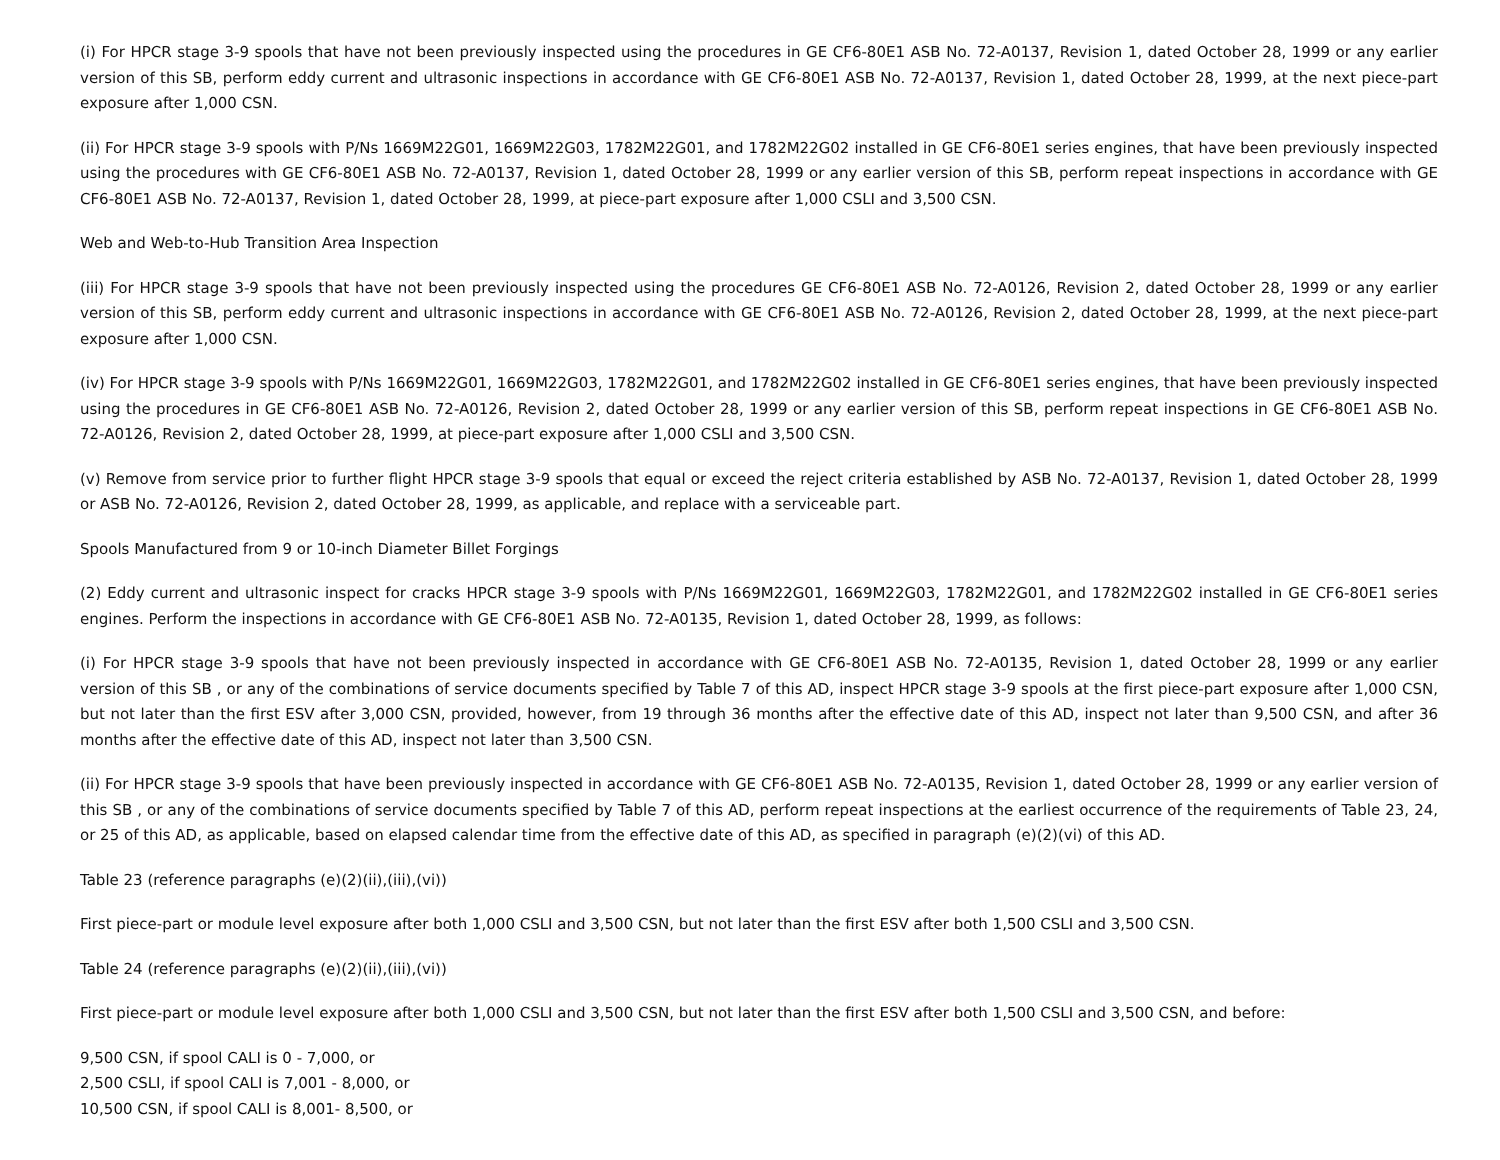(i) For HPCR stage 3-9 spools that have not been previously inspected using the procedures in GE CF6-80E1 ASB No. 72-A0137, Revision 1, dated October 28, 1999 or any earlier version of this SB, perform eddy current and ultrasonic inspections in accordance with GE CF6-80E1 ASB No. 72-A0137, Revision 1, dated October 28, 1999, at the next piece-part exposure after 1,000 CSN.
(ii) For HPCR stage 3-9 spools with P/Ns 1669M22G01, 1669M22G03, 1782M22G01, and 1782M22G02 installed in GE CF6-80E1 series engines, that have been previously inspected using the procedures with GE CF6-80E1 ASB No. 72-A0137, Revision 1, dated October 28, 1999 or any earlier version of this SB, perform repeat inspections in accordance with GE CF6-80E1 ASB No. 72-A0137, Revision 1, dated October 28, 1999, at piece-part exposure after 1,000 CSLI and 3,500 CSN.
Web and Web-to-Hub Transition Area Inspection
(iii) For HPCR stage 3-9 spools that have not been previously inspected using the procedures GE CF6-80E1 ASB No. 72-A0126, Revision 2, dated October 28, 1999 or any earlier version of this SB, perform eddy current and ultrasonic inspections in accordance with GE CF6-80E1 ASB No. 72-A0126, Revision 2, dated October 28, 1999, at the next piece-part exposure after 1,000 CSN.
(iv) For HPCR stage 3-9 spools with P/Ns 1669M22G01, 1669M22G03, 1782M22G01, and 1782M22G02 installed in GE CF6-80E1 series engines, that have been previously inspected using the procedures in GE CF6-80E1 ASB No. 72-A0126, Revision 2, dated October 28, 1999 or any earlier version of this SB, perform repeat inspections in GE CF6-80E1 ASB No. 72-A0126, Revision 2, dated October 28, 1999, at piece-part exposure after 1,000 CSLI and 3,500 CSN.
(v) Remove from service prior to further flight HPCR stage 3-9 spools that equal or exceed the reject criteria established by ASB No. 72-A0137, Revision 1, dated October 28, 1999 or ASB No. 72-A0126, Revision 2, dated October 28, 1999, as applicable, and replace with a serviceable part.
Spools Manufactured from 9 or 10-inch Diameter Billet Forgings
(2) Eddy current and ultrasonic inspect for cracks HPCR stage 3-9 spools with P/Ns 1669M22G01, 1669M22G03, 1782M22G01, and 1782M22G02 installed in GE CF6-80E1 series engines. Perform the inspections in accordance with GE CF6-80E1 ASB No. 72-A0135, Revision 1, dated October 28, 1999, as follows:
(i) For HPCR stage 3-9 spools that have not been previously inspected in accordance with GE CF6-80E1 ASB No. 72-A0135, Revision 1, dated October 28, 1999 or any earlier version of this SB , or any of the combinations of service documents specified by Table 7 of this AD, inspect HPCR stage 3-9 spools at the first piece-part exposure after 1,000 CSN, but not later than the first ESV after 3,000 CSN, provided, however, from 19 through 36 months after the effective date of this AD, inspect not later than 9,500 CSN, and after 36 months after the effective date of this AD, inspect not later than 3,500 CSN.
(ii) For HPCR stage 3-9 spools that have been previously inspected in accordance with GE CF6-80E1 ASB No. 72-A0135, Revision 1, dated October 28, 1999 or any earlier version of this SB , or any of the combinations of service documents specified by Table 7 of this AD, perform repeat inspections at the earliest occurrence of the requirements of Table 23, 24, or 25 of this AD, as applicable, based on elapsed calendar time from the effective date of this AD, as specified in paragraph (e)(2)(vi) of this AD.
Table 23 (reference paragraphs (e)(2)(ii),(iii),(vi))
First piece-part or module level exposure after both 1,000 CSLI and 3,500 CSN, but not later than the first ESV after both 1,500 CSLI and 3,500 CSN.
Table 24 (reference paragraphs (e)(2)(ii),(iii),(vi))
First piece-part or module level exposure after both 1,000 CSLI and 3,500 CSN, but not later than the first ESV after both 1,500 CSLI and 3,500 CSN, and before:
9,500 CSN, if spool CALI is 0 - 7,000, or
2,500 CSLI, if spool CALI is 7,001 - 8,000, or
10,500 CSN, if spool CALI is 8,001- 8,500, or